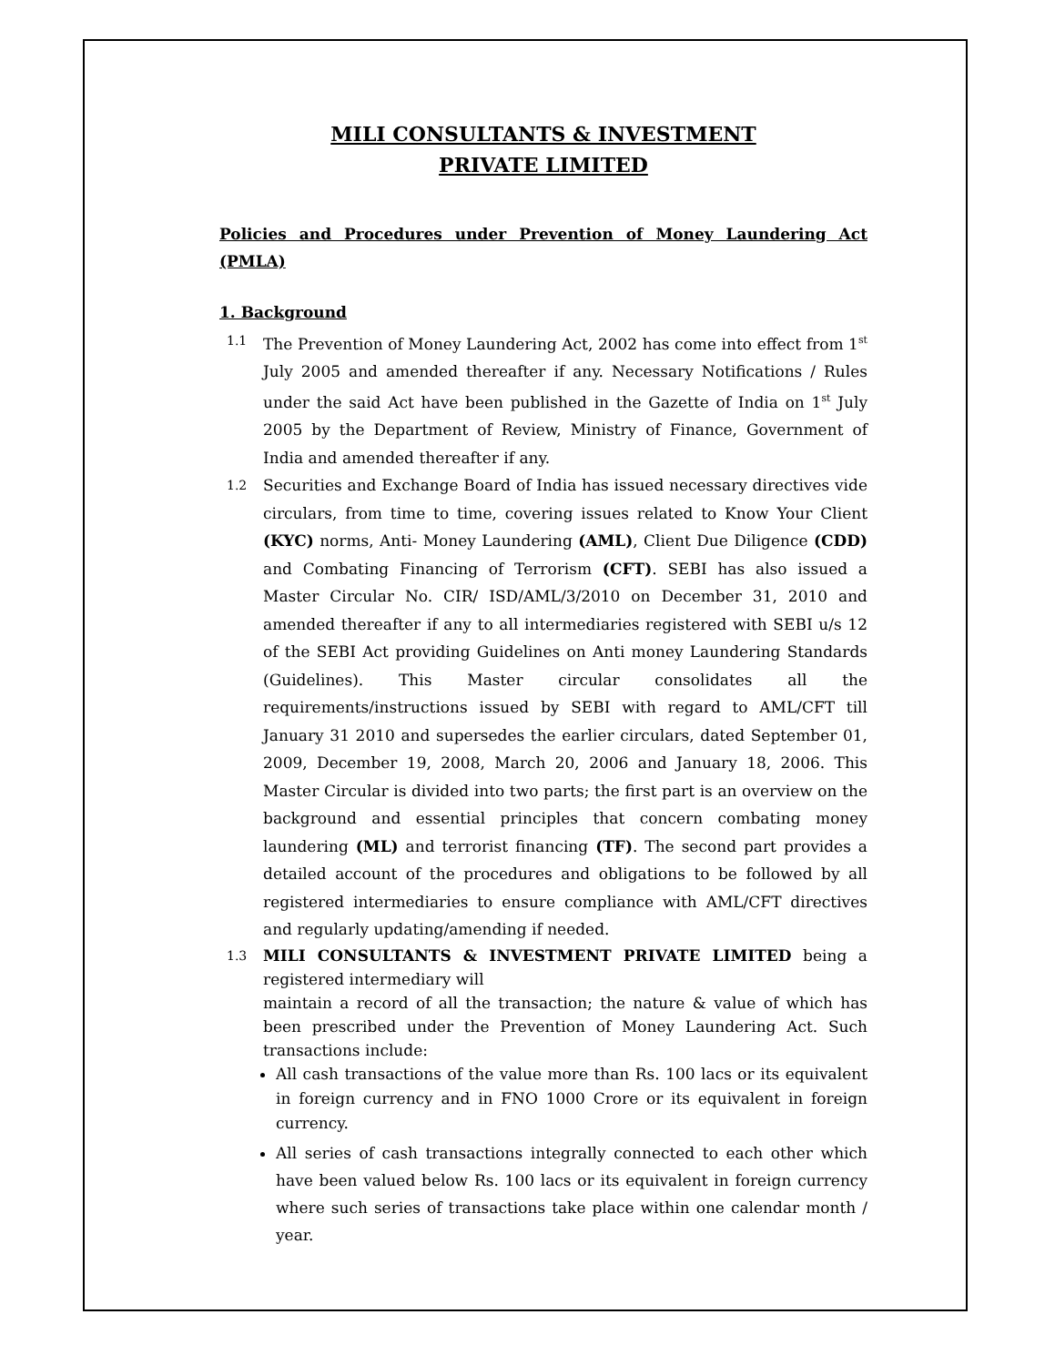MILI CONSULTANTS & INVESTMENT
PRIVATE LIMITED
Policies and Procedures under Prevention of Money Laundering Act (PMLA)
1. Background
1.1
The Prevention of Money Laundering Act, 2002 has come into effect from 1<sup>st</sup> July 2005 and amended thereafter if any. Necessary Notifications / Rules under the said Act have been published in the Gazette of India on 1<sup>st</sup> July 2005 by the Department of Review, Ministry of Finance, Government of India and amended thereafter if any.
1.2
Securities and Exchange Board of India has issued necessary directives vide circulars, from time to time, covering issues related to Know Your Client (KYC) norms, Anti- Money Laundering (AML), Client Due Diligence (CDD) and Combating Financing of Terrorism (CFT). SEBI has also issued a Master Circular No. CIR/ ISD/AML/3/2010 on December 31, 2010 and amended thereafter if any to all intermediaries registered with SEBI u/s 12 of the SEBI Act providing Guidelines on Anti money Laundering Standards (Guidelines). This Master circular consolidates all the requirements/instructions issued by SEBI with regard to AML/CFT till January 31 2010 and supersedes the earlier circulars, dated September 01, 2009, December 19, 2008, March 20, 2006 and January 18, 2006. This Master Circular is divided into two parts; the first part is an overview on the background and essential principles that concern combating money laundering (ML) and terrorist financing (TF). The second part provides a detailed account of the procedures and obligations to be followed by all registered intermediaries to ensure compliance with AML/CFT directives and regularly updating/amending if needed.
1.3
MILI CONSULTANTS & INVESTMENT PRIVATE LIMITED being a registered intermediary will
maintain a record of all the transaction; the nature & value of which has been prescribed under the Prevention of Money Laundering Act. Such transactions include:
All cash transactions of the value more than Rs. 100 lacs or its equivalent in foreign currency and in FNO 1000 Crore or its equivalent in foreign currency.
All series of cash transactions integrally connected to each other which have been valued below Rs. 100 lacs or its equivalent in foreign currency where such series of transactions take place within one calendar month / year.